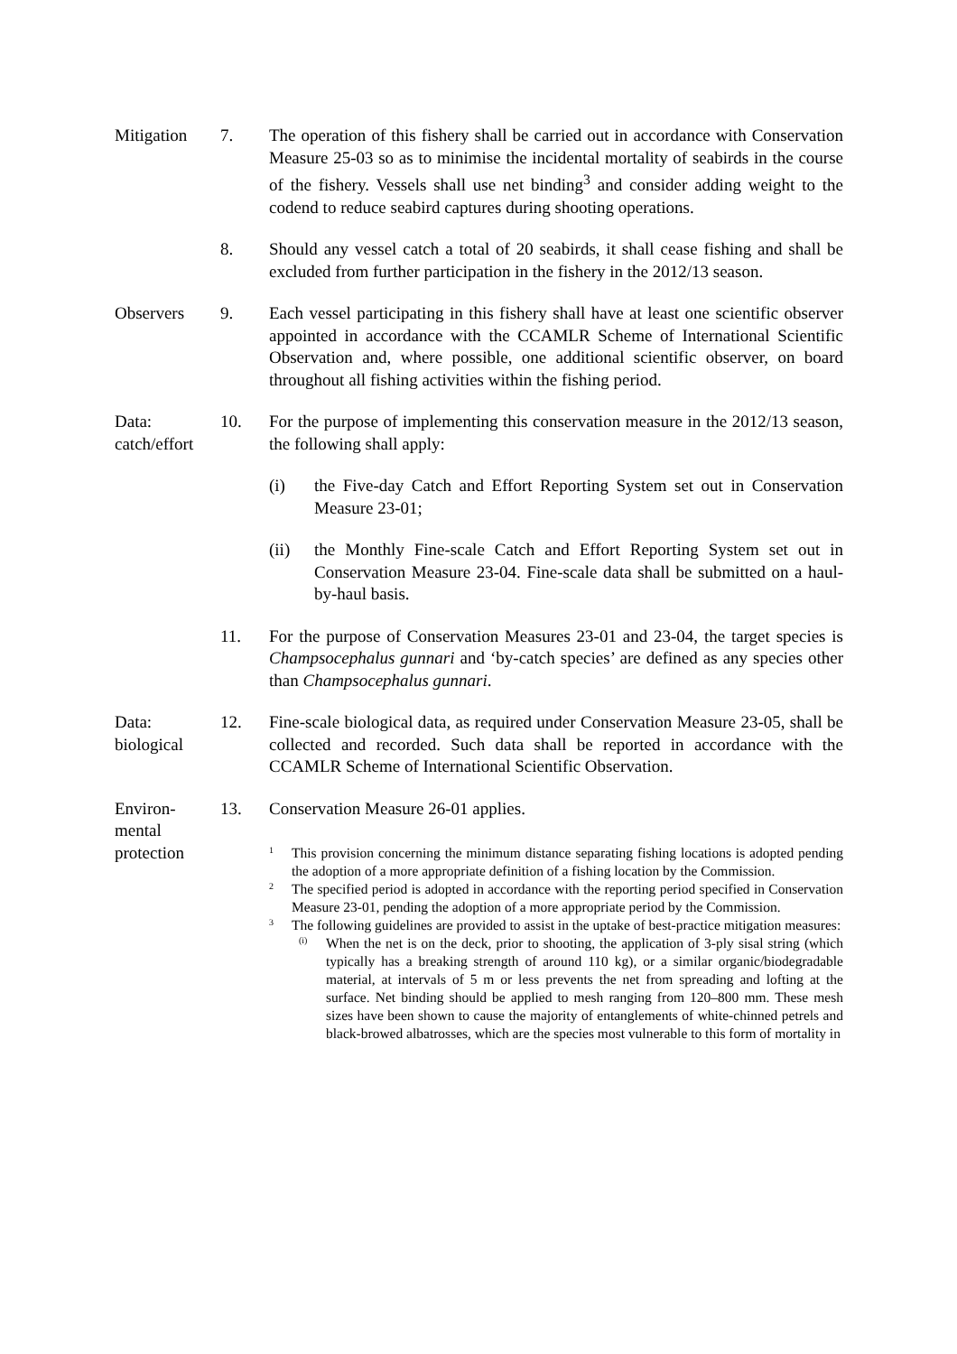Mitigation 7. The operation of this fishery shall be carried out in accordance with Conservation Measure 25-03 so as to minimise the incidental mortality of seabirds in the course of the fishery. Vessels shall use net binding<sup>3</sup> and consider adding weight to the codend to reduce seabird captures during shooting operations.
8. Should any vessel catch a total of 20 seabirds, it shall cease fishing and shall be excluded from further participation in the fishery in the 2012/13 season.
Observers 9. Each vessel participating in this fishery shall have at least one scientific observer appointed in accordance with the CCAMLR Scheme of International Scientific Observation and, where possible, one additional scientific observer, on board throughout all fishing activities within the fishing period.
Data:
catch/effort
10. For the purpose of implementing this conservation measure in the 2012/13 season, the following shall apply:
(i) the Five-day Catch and Effort Reporting System set out in Conservation Measure 23-01;
(ii) the Monthly Fine-scale Catch and Effort Reporting System set out in Conservation Measure 23-04. Fine-scale data shall be submitted on a haul-by-haul basis.
11. For the purpose of Conservation Measures 23-01 and 23-04, the target species is Champsocephalus gunnari and ‘by-catch species’ are defined as any species other than Champsocephalus gunnari.
Data:
biological
12. Fine-scale biological data, as required under Conservation Measure 23-05, shall be collected and recorded. Such data shall be reported in accordance with the CCAMLR Scheme of International Scientific Observation.
Environ-
mental
protection
13. Conservation Measure 26-01 applies.
1
This provision concerning the minimum distance separating fishing locations is adopted pending the adoption of a more appropriate definition of a fishing location by the Commission.
2
The specified period is adopted in accordance with the reporting period specified in Conservation Measure 23-01, pending the adoption of a more appropriate period by the Commission.
3
The following guidelines are provided to assist in the uptake of best-practice mitigation measures:
(i)
When the net is on the deck, prior to shooting, the application of 3-ply sisal string (which typically has a breaking strength of around 110 kg), or a similar organic/biodegradable material, at intervals of 5 m or less prevents the net from spreading and lofting at the surface. Net binding should be applied to mesh ranging from 120–800 mm. These mesh sizes have been shown to cause the majority of entanglements of white-chinned petrels and black-browed albatrosses, which are the species most vulnerable to this form of mortality in